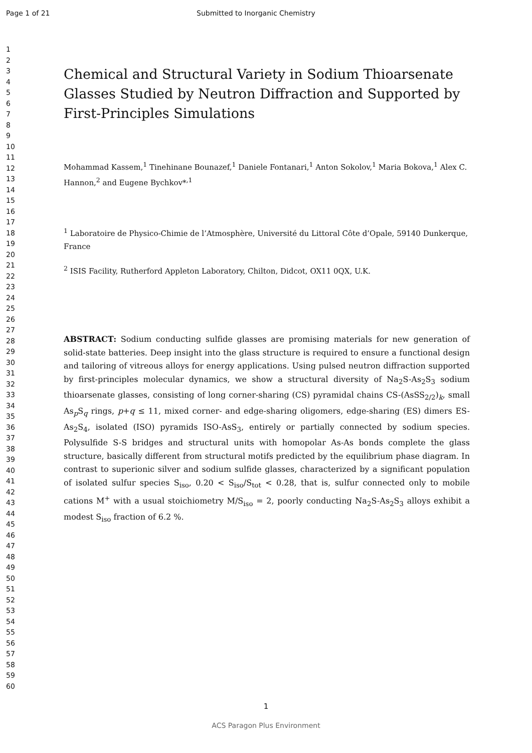Page 1 of 21 Submitted to Inorganic Chemistry
1
2
3
4
5
6
7
8
9
10
11
12
13
14
15
16
17
18
19
20
21
22
23
24
25
26
27
28
29
30
31
32
33
34
35
36
37
38
39
40
41
42
43
44
45
46
47
48
49
50
51
52
53
54
55
56
57
58
59
60
Chemical and Structural Variety in Sodium Thioarsenate Glasses Studied by Neutron Diffraction and Supported by First-Principles Simulations
Mohammad Kassem,<sup>1</sup> Tinehinane Bounazef,<sup>1</sup> Daniele Fontanari,<sup>1</sup> Anton Sokolov,<sup>1</sup> Maria Bokova,<sup>1</sup> Alex C. Hannon,<sup>2</sup> and Eugene Bychkov*<sup>,1</sup>
<sup>1</sup> Laboratoire de Physico-Chimie de l’Atmosphère, Université du Littoral Côte d’Opale, 59140 Dunkerque, France
<sup>2</sup> ISIS Facility, Rutherford Appleton Laboratory, Chilton, Didcot, OX11 0QX, U.K.
ABSTRACT: Sodium conducting sulfide glasses are promising materials for new generation of solid-state batteries. Deep insight into the glass structure is required to ensure a functional design and tailoring of vitreous alloys for energy applications. Using pulsed neutron diffraction supported by first-principles molecular dynamics, we show a structural diversity of Na<sub>2</sub>S-As<sub>2</sub>S<sub>3</sub> sodium thioarsenate glasses, consisting of long corner-sharing (CS) pyramidal chains CS-(AsSS<sub>2/2</sub>)<sub>k</sub>, small As<sub>p</sub>S<sub>q</sub> rings, p+q ≤ 11, mixed corner- and edge-sharing oligomers, edge-sharing (ES) dimers ES-As<sub>2</sub>S<sub>4</sub>, isolated (ISO) pyramids ISO-AsS<sub>3</sub>, entirely or partially connected by sodium species. Polysulfide S-S bridges and structural units with homopolar As-As bonds complete the glass structure, basically different from structural motifs predicted by the equilibrium phase diagram. In contrast to superionic silver and sodium sulfide glasses, characterized by a significant population of isolated sulfur species S<sub>iso</sub>, 0.20 < S<sub>iso</sub>/S<sub>tot</sub> < 0.28, that is, sulfur connected only to mobile cations M<sup>+</sup> with a usual stoichiometry M/S<sub>iso</sub> = 2, poorly conducting Na<sub>2</sub>S-As<sub>2</sub>S<sub>3</sub> alloys exhibit a modest S<sub>iso</sub> fraction of 6.2 %.
1
ACS Paragon Plus Environment